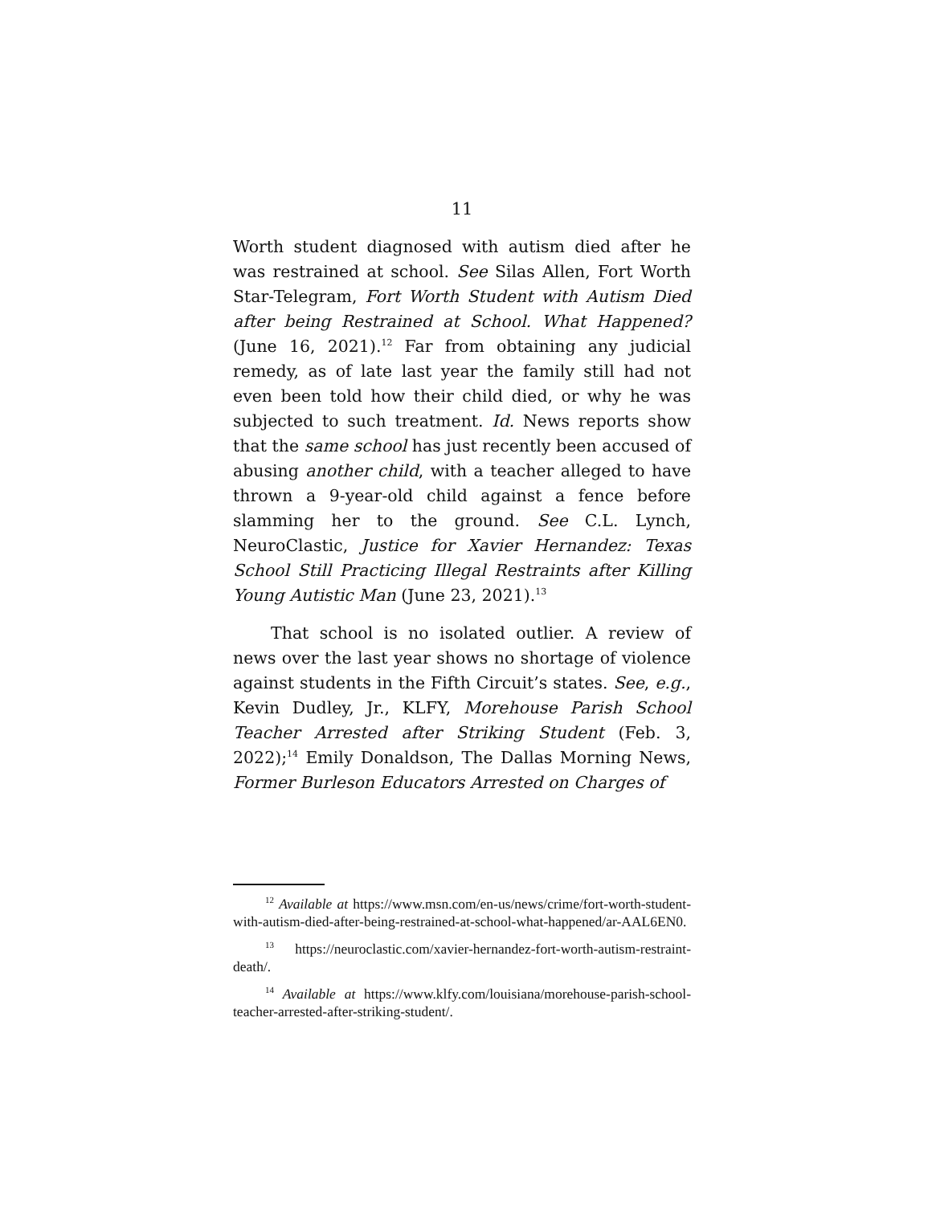11
Worth student diagnosed with autism died after he was restrained at school. See Silas Allen, Fort Worth Star-Telegram, Fort Worth Student with Autism Died after being Restrained at School. What Happened? (June 16, 2021).<sup>12</sup> Far from obtaining any judicial remedy, as of late last year the family still had not even been told how their child died, or why he was subjected to such treatment. Id. News reports show that the same school has just recently been accused of abusing another child, with a teacher alleged to have thrown a 9-year-old child against a fence before slamming her to the ground. See C.L. Lynch, NeuroClastic, Justice for Xavier Hernandez: Texas School Still Practicing Illegal Restraints after Killing Young Autistic Man (June 23, 2021).<sup>13</sup>
That school is no isolated outlier. A review of news over the last year shows no shortage of violence against students in the Fifth Circuit’s states. See, e.g., Kevin Dudley, Jr., KLFY, Morehouse Parish School Teacher Arrested after Striking Student (Feb. 3, 2022);<sup>14</sup> Emily Donaldson, The Dallas Morning News, Former Burleson Educators Arrested on Charges of
<sup>12</sup> Available at https://www.msn.com/en-us/news/crime/fort-worth-student-with-autism-died-after-being-restrained-at-school-what-happened/ar-AAL6EN0.
<sup>13</sup> https://neuroclastic.com/xavier-hernandez-fort-worth-autism-restraint-death/.
<sup>14</sup> Available at https://www.klfy.com/louisiana/morehouse-parish-school-teacher-arrested-after-striking-student/.